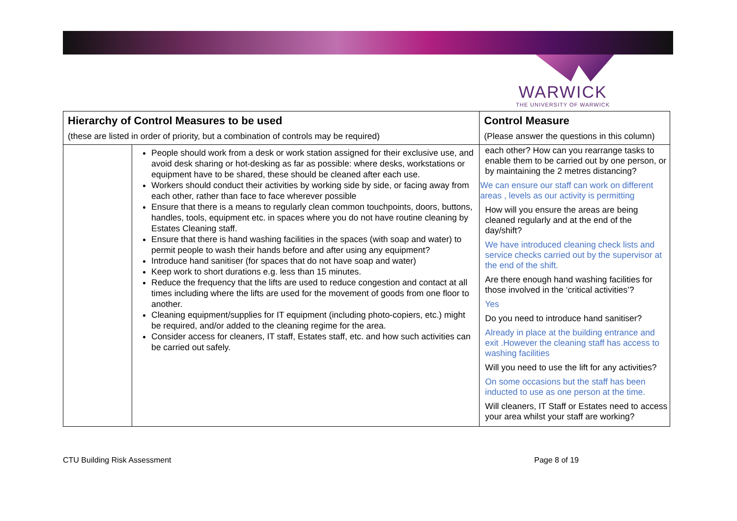WARWICK
THE UNIVERSITY OF WARWICK
| Hierarchy of Control Measures to be used (these are listed in order of priority, but a combination of controls may be required) | | Control Measure (Please answer the questions in this column) |
| --- | --- | --- |
| | People should work from a desk or work station assigned for their exclusive use, and avoid desk sharing or hot-desking as far as possible: where desks, workstations or equipment have to be shared, these should be cleaned after each use. Workers should conduct their activities by working side by side, or facing away from each other, rather than face to face wherever possible Ensure that there is a means to regularly clean common touchpoints, doors, buttons, handles, tools, equipment etc. in spaces where you do not have routine cleaning by Estates Cleaning staff. Ensure that there is hand washing facilities in the spaces (with soap and water) to permit people to wash their hands before and after using any equipment? Introduce hand sanitiser (for spaces that do not have soap and water) Keep work to short durations e.g. less than 15 minutes. Reduce the frequency that the lifts are used to reduce congestion and contact at all times including where the lifts are used for the movement of goods from one floor to another. Cleaning equipment/supplies for IT equipment (including photo-copiers, etc.) might be required, and/or added to the cleaning regime for the area. Consider access for cleaners, IT staff, Estates staff, etc. and how such activities can be carried out safely. | each other? How can you rearrange tasks to enable them to be carried out by one person, or by maintaining the 2 metres distancing? We can ensure our staff can work on different areas , levels as our activity is permitting How will you ensure the areas are being cleaned regularly and at the end of the day/shift? We have introduced cleaning check lists and service checks carried out by the supervisor at the end of the shift. Are there enough hand washing facilities for those involved in the ‘critical activities’? Yes Do you need to introduce hand sanitiser? Already in place at the building entrance and exit .However the cleaning staff has access to washing facilities Will you need to use the lift for any activities? On some occasions but the staff has been inducted to use as one person at the time. Will cleaners, IT Staff or Estates need to access your area whilst your staff are working? |
CTU Building Risk Assessment Page 8 of 19